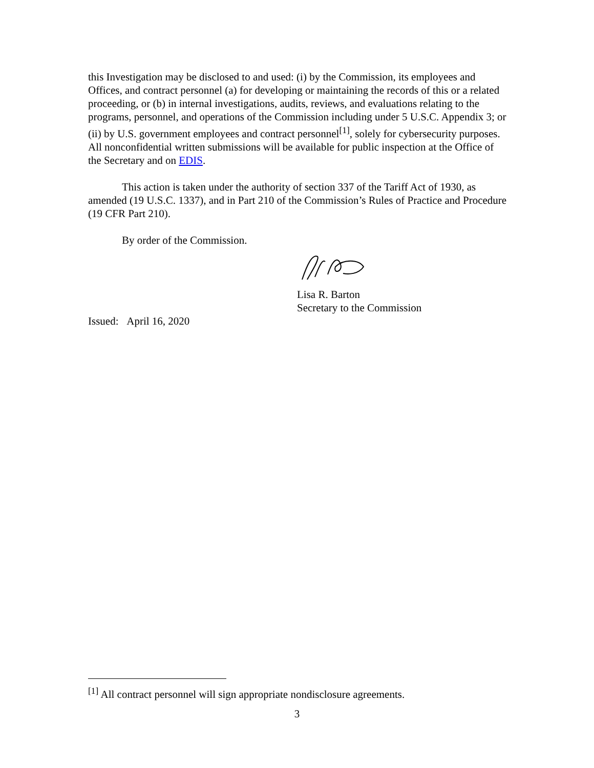this Investigation may be disclosed to and used: (i) by the Commission, its employees and Offices, and contract personnel (a) for developing or maintaining the records of this or a related proceeding, or (b) in internal investigations, audits, reviews, and evaluations relating to the programs, personnel, and operations of the Commission including under 5 U.S.C. Appendix 3; or (ii) by U.S. government employees and contract personnel<sup>[1]</sup>, solely for cybersecurity purposes. All nonconfidential written submissions will be available for public inspection at the Office of the Secretary and on EDIS.
This action is taken under the authority of section 337 of the Tariff Act of 1930, as amended (19 U.S.C. 1337), and in Part 210 of the Commission’s Rules of Practice and Procedure (19 CFR Part 210).
By order of the Commission.
Lisa R. Barton
Secretary to the Commission
Issued: April 16, 2020
<sup>[1]</sup> All contract personnel will sign appropriate nondisclosure agreements.
3